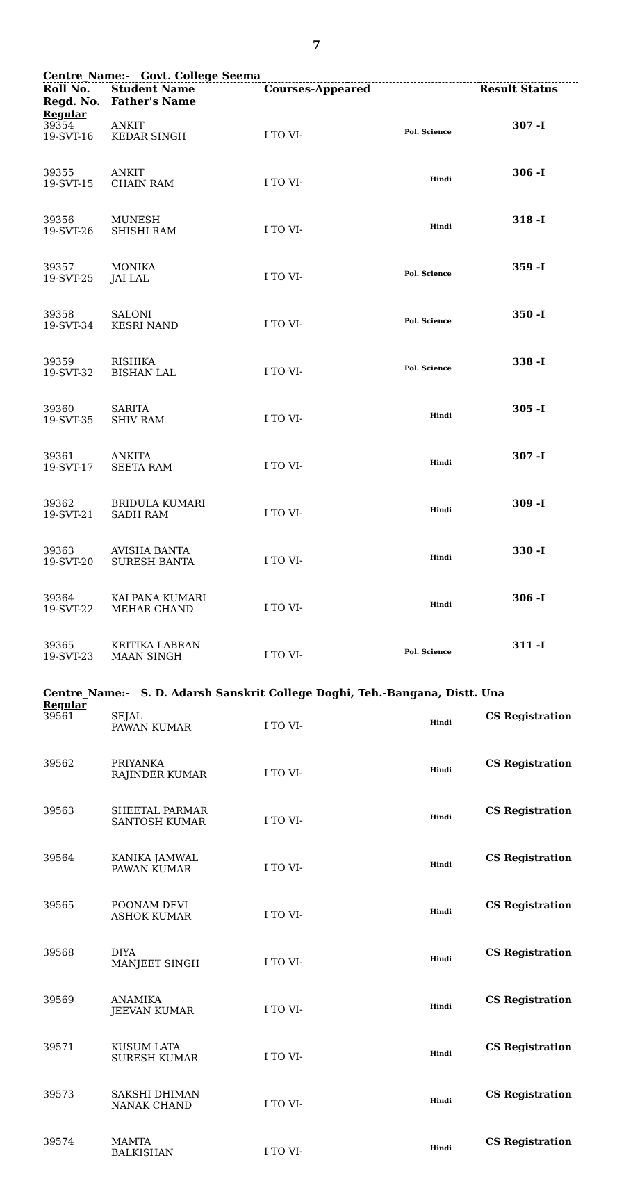7
Centre_Name:- Govt. College Seema
| Roll No. Regd. No. | Student Name Father's Name | Courses-Appeared | | Result Status |
| --- | --- | --- | --- | --- |
| Regular | | | | |
| 39354 19-SVT-16 | ANKIT KEDAR SINGH | I TO VI- | Pol. Science | 307 -I |
| 39355 19-SVT-15 | ANKIT CHAIN RAM | I TO VI- | Hindi | 306 -I |
| 39356 19-SVT-26 | MUNESH SHISHI RAM | I TO VI- | Hindi | 318 -I |
| 39357 19-SVT-25 | MONIKA JAI LAL | I TO VI- | Pol. Science | 359 -I |
| 39358 19-SVT-34 | SALONI KESRI NAND | I TO VI- | Pol. Science | 350 -I |
| 39359 19-SVT-32 | RISHIKA BISHAN LAL | I TO VI- | Pol. Science | 338 -I |
| 39360 19-SVT-35 | SARITA SHIV RAM | I TO VI- | Hindi | 305 -I |
| 39361 19-SVT-17 | ANKITA SEETA RAM | I TO VI- | Hindi | 307 -I |
| 39362 19-SVT-21 | BRIDULA KUMARI SADH RAM | I TO VI- | Hindi | 309 -I |
| 39363 19-SVT-20 | AVISHA BANTA SURESH BANTA | I TO VI- | Hindi | 330 -I |
| 39364 19-SVT-22 | KALPANA KUMARI MEHAR CHAND | I TO VI- | Hindi | 306 -I |
| 39365 19-SVT-23 | KRITIKA LABRAN MAAN SINGH | I TO VI- | Pol. Science | 311 -I |
Centre_Name:- S. D. Adarsh Sanskrit College Doghi, Teh.-Bangana, Distt. Una
| Regular | | | | |
| 39561 | SEJAL PAWAN KUMAR | I TO VI- | Hindi | CS Registration |
| 39562 | PRIYANKA RAJINDER KUMAR | I TO VI- | Hindi | CS Registration |
| 39563 | SHEETAL PARMAR SANTOSH KUMAR | I TO VI- | Hindi | CS Registration |
| 39564 | KANIKA JAMWAL PAWAN KUMAR | I TO VI- | Hindi | CS Registration |
| 39565 | POONAM DEVI ASHOK KUMAR | I TO VI- | Hindi | CS Registration |
| 39568 | DIYA MANJEET SINGH | I TO VI- | Hindi | CS Registration |
| 39569 | ANAMIKA JEEVAN KUMAR | I TO VI- | Hindi | CS Registration |
| 39571 | KUSUM LATA SURESH KUMAR | I TO VI- | Hindi | CS Registration |
| 39573 | SAKSHI DHIMAN NANAK CHAND | I TO VI- | Hindi | CS Registration |
| 39574 | MAMTA BALKISHAN | I TO VI- | Hindi | CS Registration |